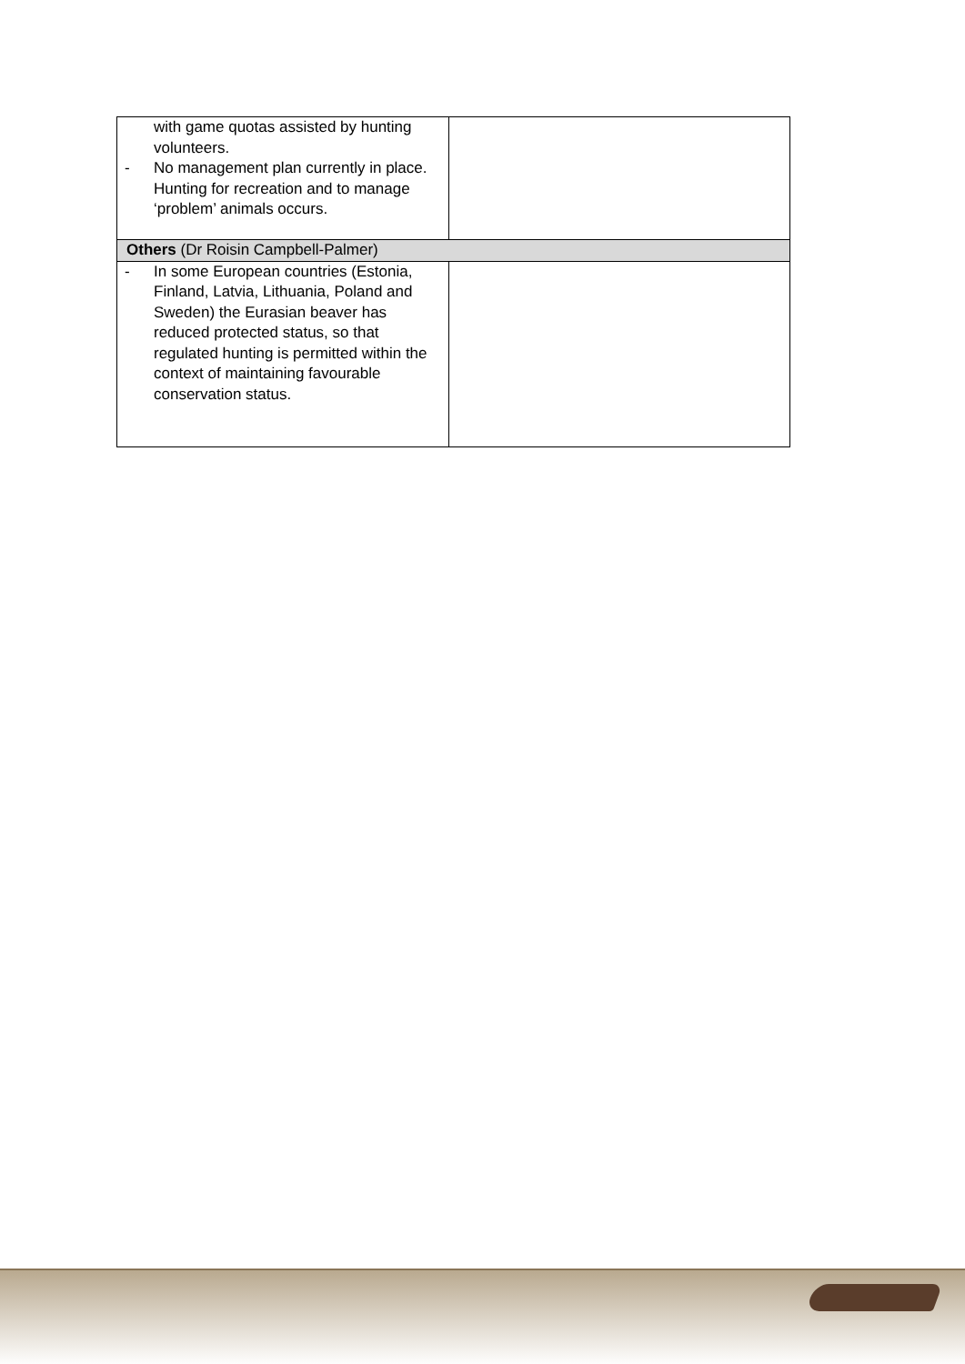| with game quotas assisted by hunting volunteers. - No management plan currently in place. Hunting for recreation and to manage ‘problem’ animals occurs. | |
| Others (Dr Roisin Campbell-Palmer) | |
| - In some European countries (Estonia, Finland, Latvia, Lithuania, Poland and Sweden) the Eurasian beaver has reduced protected status, so that regulated hunting is permitted within the context of maintaining favourable conservation status. | |